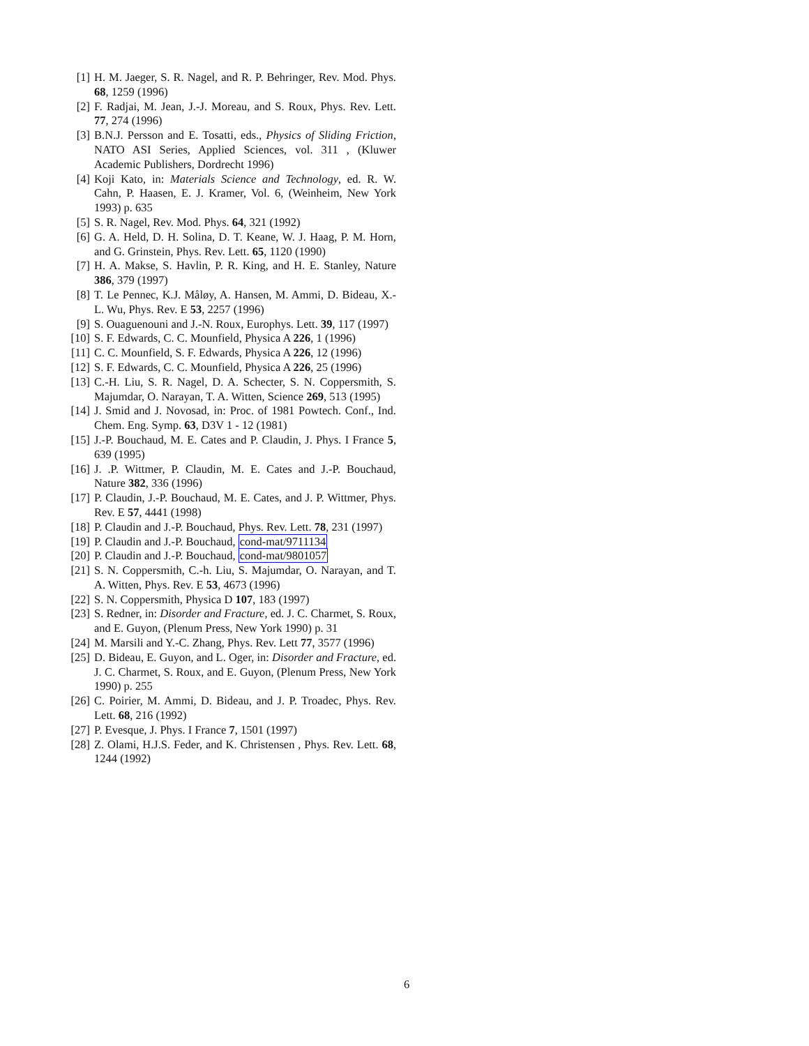[1] H. M. Jaeger, S. R. Nagel, and R. P. Behringer, Rev. Mod. Phys. 68, 1259 (1996)
[2] F. Radjai, M. Jean, J.-J. Moreau, and S. Roux, Phys. Rev. Lett. 77, 274 (1996)
[3] B.N.J. Persson and E. Tosatti, eds., Physics of Sliding Friction, NATO ASI Series, Applied Sciences, vol. 311 , (Kluwer Academic Publishers, Dordrecht 1996)
[4] Koji Kato, in: Materials Science and Technology, ed. R. W. Cahn, P. Haasen, E. J. Kramer, Vol. 6, (Weinheim, New York 1993) p. 635
[5] S. R. Nagel, Rev. Mod. Phys. 64, 321 (1992)
[6] G. A. Held, D. H. Solina, D. T. Keane, W. J. Haag, P. M. Horn, and G. Grinstein, Phys. Rev. Lett. 65, 1120 (1990)
[7] H. A. Makse, S. Havlin, P. R. King, and H. E. Stanley, Nature 386, 379 (1997)
[8] T. Le Pennec, K.J. Måløy, A. Hansen, M. Ammi, D. Bideau, X.-L. Wu, Phys. Rev. E 53, 2257 (1996)
[9] S. Ouaguenouni and J.-N. Roux, Europhys. Lett. 39, 117 (1997)
[10] S. F. Edwards, C. C. Mounfield, Physica A 226, 1 (1996)
[11] C. C. Mounfield, S. F. Edwards, Physica A 226, 12 (1996)
[12] S. F. Edwards, C. C. Mounfield, Physica A 226, 25 (1996)
[13] C.-H. Liu, S. R. Nagel, D. A. Schecter, S. N. Coppersmith, S. Majumdar, O. Narayan, T. A. Witten, Science 269, 513 (1995)
[14] J. Smid and J. Novosad, in: Proc. of 1981 Powtech. Conf., Ind. Chem. Eng. Symp. 63, D3V 1 - 12 (1981)
[15] J.-P. Bouchaud, M. E. Cates and P. Claudin, J. Phys. I France 5, 639 (1995)
[16] J. .P. Wittmer, P. Claudin, M. E. Cates and J.-P. Bouchaud, Nature 382, 336 (1996)
[17] P. Claudin, J.-P. Bouchaud, M. E. Cates, and J. P. Wittmer, Phys. Rev. E 57, 4441 (1998)
[18] P. Claudin and J.-P. Bouchaud, Phys. Rev. Lett. 78, 231 (1997)
[19] P. Claudin and J.-P. Bouchaud, cond-mat/9711134
[20] P. Claudin and J.-P. Bouchaud, cond-mat/9801057
[21] S. N. Coppersmith, C.-h. Liu, S. Majumdar, O. Narayan, and T. A. Witten, Phys. Rev. E 53, 4673 (1996)
[22] S. N. Coppersmith, Physica D 107, 183 (1997)
[23] S. Redner, in: Disorder and Fracture, ed. J. C. Charmet, S. Roux, and E. Guyon, (Plenum Press, New York 1990) p. 31
[24] M. Marsili and Y.-C. Zhang, Phys. Rev. Lett 77, 3577 (1996)
[25] D. Bideau, E. Guyon, and L. Oger, in: Disorder and Fracture, ed. J. C. Charmet, S. Roux, and E. Guyon, (Plenum Press, New York 1990) p. 255
[26] C. Poirier, M. Ammi, D. Bideau, and J. P. Troadec, Phys. Rev. Lett. 68, 216 (1992)
[27] P. Evesque, J. Phys. I France 7, 1501 (1997)
[28] Z. Olami, H.J.S. Feder, and K. Christensen , Phys. Rev. Lett. 68, 1244 (1992)
6